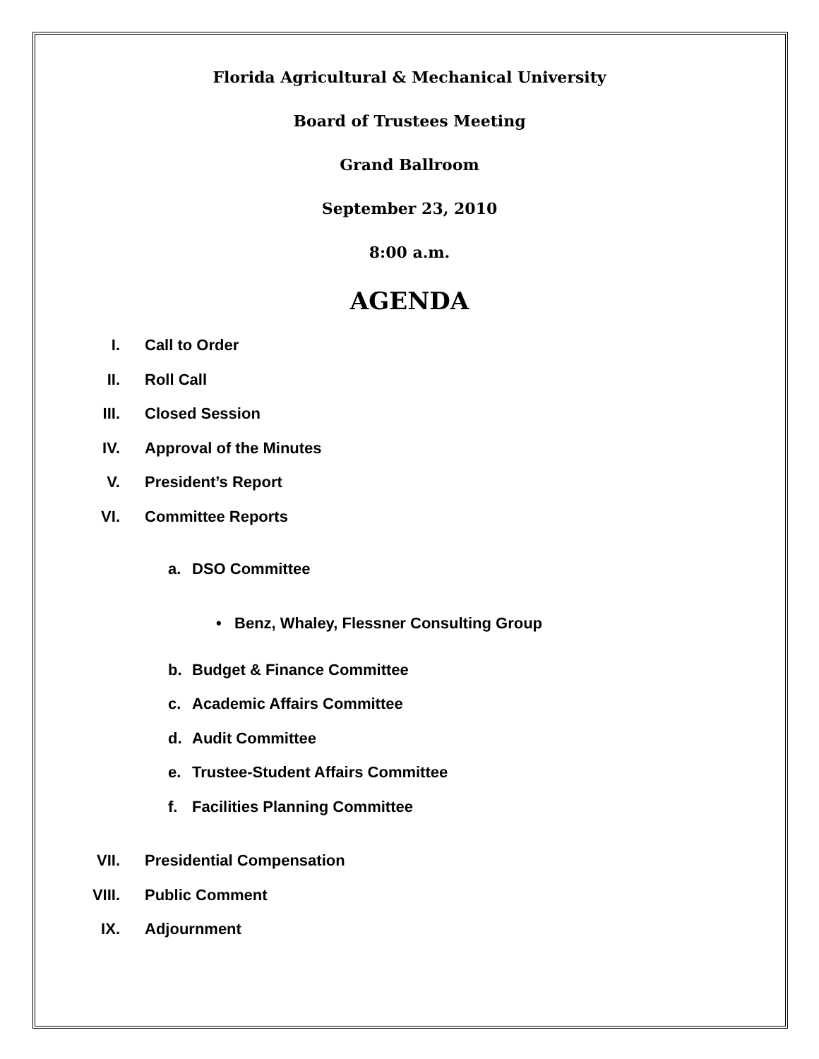Florida Agricultural & Mechanical University
Board of Trustees Meeting
Grand Ballroom
September 23, 2010
8:00 a.m.
AGENDA
I. Call to Order
II. Roll Call
III. Closed Session
IV. Approval of the Minutes
V. President’s Report
VI. Committee Reports
a. DSO Committee
• Benz, Whaley, Flessner Consulting Group
b. Budget & Finance Committee
c. Academic Affairs Committee
d. Audit Committee
e. Trustee-Student Affairs Committee
f. Facilities Planning Committee
VII. Presidential Compensation
VIII. Public Comment
IX. Adjournment